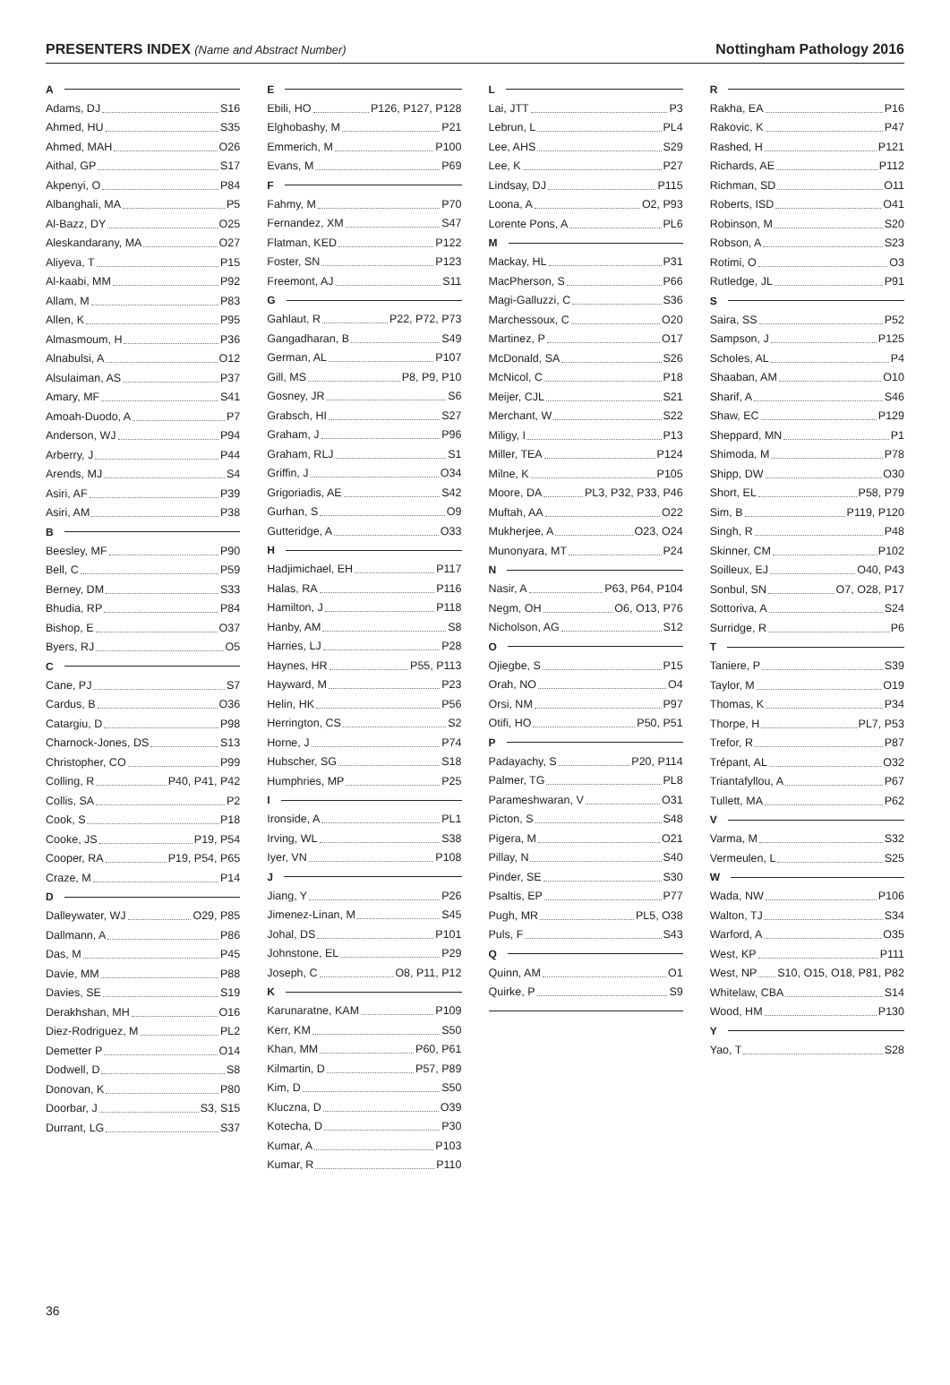PRESENTERS INDEX (Name and Abstract Number)
Nottingham Pathology 2016
A
Adams, DJ S16
Ahmed, HU S35
Ahmed, MAH O26
Aithal, GP S17
Akpenyi, O P84
Albanghali, MA P5
Al-Bazz, DY O25
Aleskandarany, MA O27
Aliyeva, T P15
Al-kaabi, MM P92
Allam, M P83
Allen, K P95
Almasmoum, H P36
Alnabulsi, A O12
Alsulaiman, AS P37
Amary, MF S41
Amoah-Duodo, A P7
Anderson, WJ P94
Arberry, J P44
Arends, MJ S4
Asiri, AF P39
Asiri, AM P38
B
Beesley, MF P90
Bell, C P59
Berney, DM S33
Bhudia, RP P84
Bishop, E O37
Byers, RJ O5
C
Cane, PJ S7
Cardus, B O36
Catargiu, D P98
Charnock-Jones, DS S13
Christopher, CO P99
Colling, R P40, P41, P42
Collis, SA P2
Cook, S P18
Cooke, JS P19, P54
Cooper, RA P19, P54, P65
Craze, M P14
D
Dalleywater, WJ O29, P85
Dallmann, A P86
Das, M P45
Davie, MM P88
Davies, SE S19
Derakhshan, MH O16
Diez-Rodriguez, M PL2
Demetter P O14
Dodwell, D S8
Donovan, K P80
Doorbar, J S3, S15
Durrant, LG S37
E
Ebili, HO P126, P127, P128
Elghobashy, M P21
Emmerich, M P100
Evans, M P69
F
Fahmy, M P70
Fernandez, XM S47
Flatman, KED P122
Foster, SN P123
Freemont, AJ S11
G
Gahlaut, R P22, P72, P73
Gangadharan, B S49
German, AL P107
Gill, MS P8, P9, P10
Gosney, JR S6
Grabsch, HI S27
Graham, J P96
Graham, RLJ S1
Griffin, J O34
Grigoriadis, AE S42
Gurhan, S O9
Gutteridge, A O33
H
Hadjimichael, EH P117
Halas, RA P116
Hamilton, J P118
Hanby, AM S8
Harries, LJ P28
Haynes, HR P55, P113
Hayward, M P23
Helin, HK P56
Herrington, CS S2
Horne, J P74
Hubscher, SG S18
Humphries, MP P25
I
Ironside, A PL1
Irving, WL S38
Iyer, VN P108
J
Jiang, Y P26
Jimenez-Linan, M S45
Johal, DS P101
Johnstone, EL P29
Joseph, C O8, P11, P12
K
Karunaratne, KAM P109
Kerr, KM S50
Khan, MM P60, P61
Kilmartin, D P57, P89
Kim, D S50
Kluczna, D O39
Kotecha, D P30
Kumar, A P103
Kumar, R P110
L
Lai, JTT P3
Lebrun, L PL4
Lee, AHS S29
Lee, K P27
Lindsay, DJ P115
Loona, A O2, P93
Lorente Pons, A PL6
M
Mackay, HL P31
MacPherson, S P66
Magi-Galluzzi, C S36
Marchessoux, C O20
Martinez, P O17
McDonald, SA S26
McNicol, C P18
Meijer, CJL S21
Merchant, W S22
Miligy, I P13
Miller, TEA P124
Milne, K P105
Moore, DA PL3, P32, P33, P46
Muftah, AA O22
Mukherjee, A O23, O24
Munonyara, MT P24
N
Nasir, A P63, P64, P104
Negm, OH O6, O13, P76
Nicholson, AG S12
O
Ojiegbe, S P15
Orah, NO O4
Orsi, NM P97
Otifi, HO P50, P51
P
Padayachy, S P20, P114
Palmer, TG PL8
Parameshwaran, V O31
Picton, S S48
Pigera, M O21
Pillay, N S40
Pinder, SE S30
Psaltis, EP P77
Pugh, MR PL5, O38
Puls, F S43
Q
Quinn, AM O1
Quirke, P S9
R
Rakha, EA P16
Rakovic, K P47
Rashed, H P121
Richards, AE P112
Richman, SD O11
Roberts, ISD O41
Robinson, M S20
Robson, A S23
Rotimi, O O3
Rutledge, JL P91
S
Saira, SS P52
Sampson, J P125
Scholes, AL P4
Shaaban, AM O10
Sharif, A S46
Shaw, EC P129
Sheppard, MN P1
Shimoda, M P78
Shipp, DW O30
Short, EL P58, P79
Sim, B P119, P120
Singh, R P48
Skinner, CM P102
Soilleux, EJ O40, P43
Sonbul, SN O7, O28, P17
Sottoriva, A S24
Surridge, R P6
T
Taniere, P S39
Taylor, M O19
Thomas, K P34
Thorpe, H PL7, P53
Trefor, R P87
Trépant, AL O32
Triantafyllou, A P67
Tullett, MA P62
V
Varma, M S32
Vermeulen, L S25
W
Wada, NW P106
Walton, TJ S34
Warford, A O35
West, KP P111
West, NP S10, O15, O18, P81, P82
Whitelaw, CBA S14
Wood, HM P130
Y
Yao, T S28
36